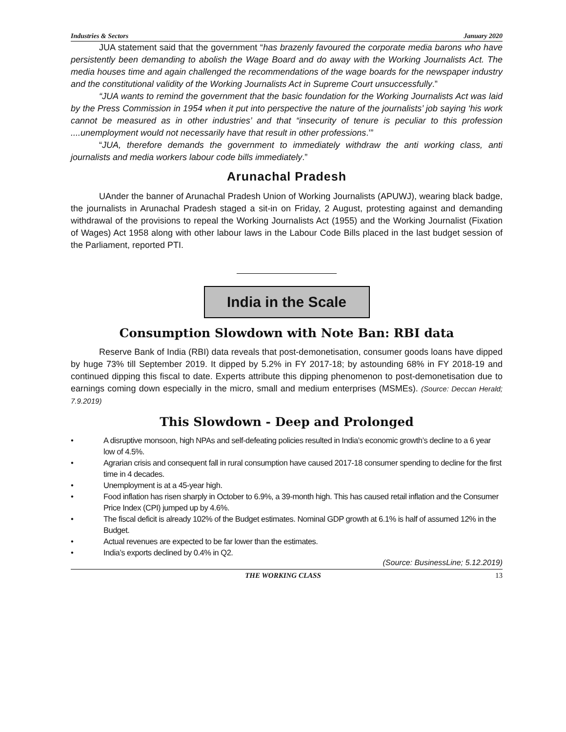Industries & Sectors January 2020
JUA statement said that the government “has brazenly favoured the corporate media barons who have persistently been demanding to abolish the Wage Board and do away with the Working Journalists Act. The media houses time and again challenged the recommendations of the wage boards for the newspaper industry and the constitutional validity of the Working Journalists Act in Supreme Court unsuccessfully.”
“JUA wants to remind the government that the basic foundation for the Working Journalists Act was laid by the Press Commission in 1954 when it put into perspective the nature of the journalists’ job saying ‘his work cannot be measured as in other industries’ and that “insecurity of tenure is peculiar to this profession ....unemployment would not necessarily have that result in other professions.’”
“JUA, therefore demands the government to immediately withdraw the anti working class, anti journalists and media workers labour code bills immediately.”
Arunachal Pradesh
UAnder the banner of Arunachal Pradesh Union of Working Journalists (APUWJ), wearing black badge, the journalists in Arunachal Pradesh staged a sit-in on Friday, 2 August, protesting against and demanding withdrawal of the provisions to repeal the Working Journalists Act (1955) and the Working Journalist (Fixation of Wages) Act 1958 along with other labour laws in the Labour Code Bills placed in the last budget session of the Parliament, reported PTI.
India in the Scale
Consumption Slowdown with Note Ban: RBI data
Reserve Bank of India (RBI) data reveals that post-demonetisation, consumer goods loans have dipped by huge 73% till September 2019. It dipped by 5.2% in FY 2017-18; by astounding 68% in FY 2018-19 and continued dipping this fiscal to date. Experts attribute this dipping phenomenon to post-demonetisation due to earnings coming down especially in the micro, small and medium enterprises (MSMEs). (Source: Deccan Herald; 7.9.2019)
This Slowdown - Deep and Prolonged
• A disruptive monsoon, high NPAs and self-defeating policies resulted in India’s economic growth’s decline to a 6 year low of 4.5%.
• Agrarian crisis and consequent fall in rural consumption have caused 2017-18 consumer spending to decline for the first time in 4 decades.
• Unemployment is at a 45-year high.
• Food inflation has risen sharply in October to 6.9%, a 39-month high. This has caused retail inflation and the Consumer Price Index (CPI) jumped up by 4.6%.
• The fiscal deficit is already 102% of the Budget estimates. Nominal GDP growth at 6.1% is half of assumed 12% in the Budget.
• Actual revenues are expected to be far lower than the estimates.
• India’s exports declined by 0.4% in Q2.
(Source: BusinessLine; 5.12.2019)
THE WORKING CLASS 13